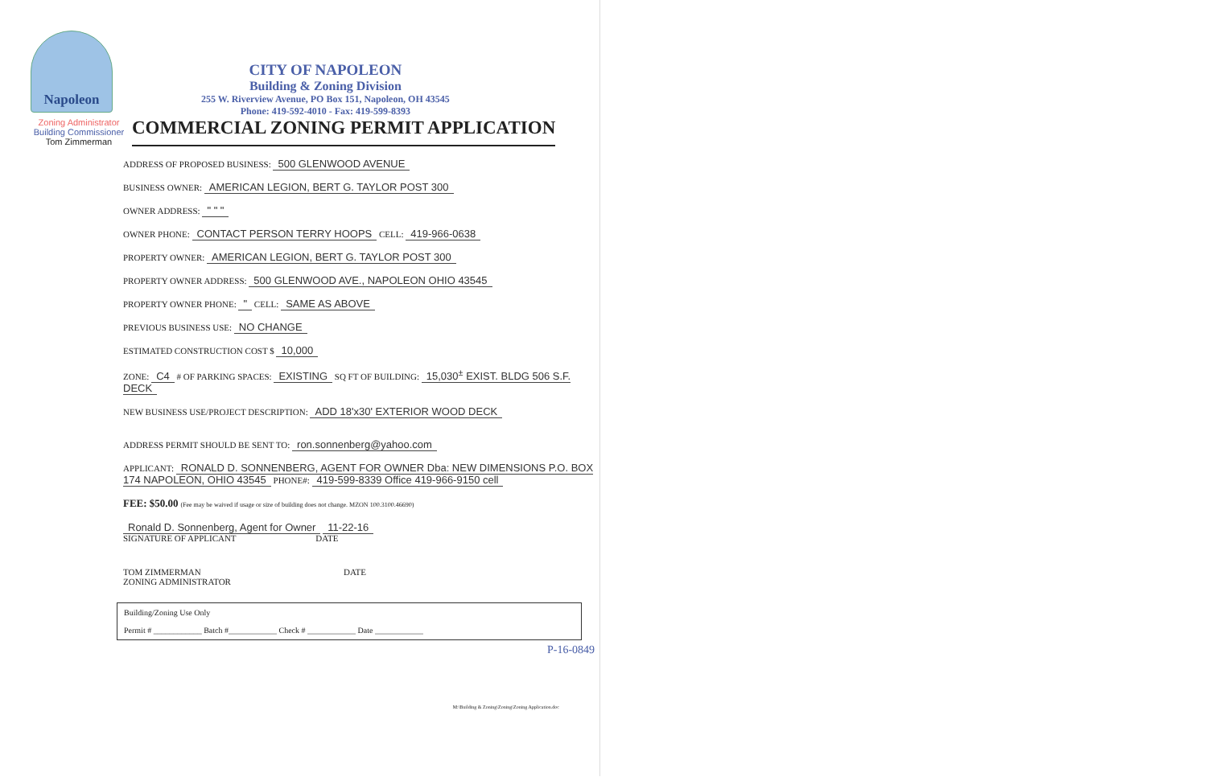Napoleon
CITY OF NAPOLEON
Building & Zoning Division
255 W. Riverview Avenue, PO Box 151, Napoleon, OH 43545
Phone: 419-592-4010 - Fax: 419-599-8393
Zoning Administrator
Building Commissioner
Tom Zimmerman
COMMERCIAL ZONING PERMIT APPLICATION
ADDRESS OF PROPOSED BUSINESS: 500 GLENWOOD AVENUE
BUSINESS OWNER: AMERICAN LEGION, BERT G. TAYLOR POST 300
OWNER ADDRESS: " " "
OWNER PHONE: CONTACT PERSON TERRY HOOPS CELL: 419-966-0638
PROPERTY OWNER: AMERICAN LEGION, BERT G. TAYLOR POST 300
PROPERTY OWNER ADDRESS: 500 GLENWOOD AVE., NAPOLEON OHIO 43545
PROPERTY OWNER PHONE: " CELL: SAME AS ABOVE
PREVIOUS BUSINESS USE: NO CHANGE
ESTIMATED CONSTRUCTION COST $ 10,000
ZONE: C4 # OF PARKING SPACES: EXISTING SQ FT OF BUILDING: 15,030<sup>±</sup> EXIST. BLDG 506 S.F. DECK
NEW BUSINESS USE/PROJECT DESCRIPTION: ADD 18'x30' EXTERIOR WOOD DECK
ADDRESS PERMIT SHOULD BE SENT TO: ron.sonnenberg@yahoo.com
APPLICANT: RONALD D. SONNENBERG, AGENT FOR OWNER Dba: NEW DIMENSIONS P.O. BOX 174 NAPOLEON, OHIO 43545 PHONE#: 419-599-8339 Office 419-966-9150 cell
FEE: $50.00 (Fee may be waived if usage or size of building does not change. MZON 100.3100.46690)
Ronald D. Sonnenberg, Agent for Owner 11-22-16
SIGNATURE OF APPLICANT DATE
TOM ZIMMERMAN
ZONING ADMINISTRATOR
DATE
Building/Zoning Use Only
Permit # ____________ Batch #____________ Check # ____________ Date ____________
P-16-0849
M:\Building & Zoning\Zoning\Zoning Application.doc